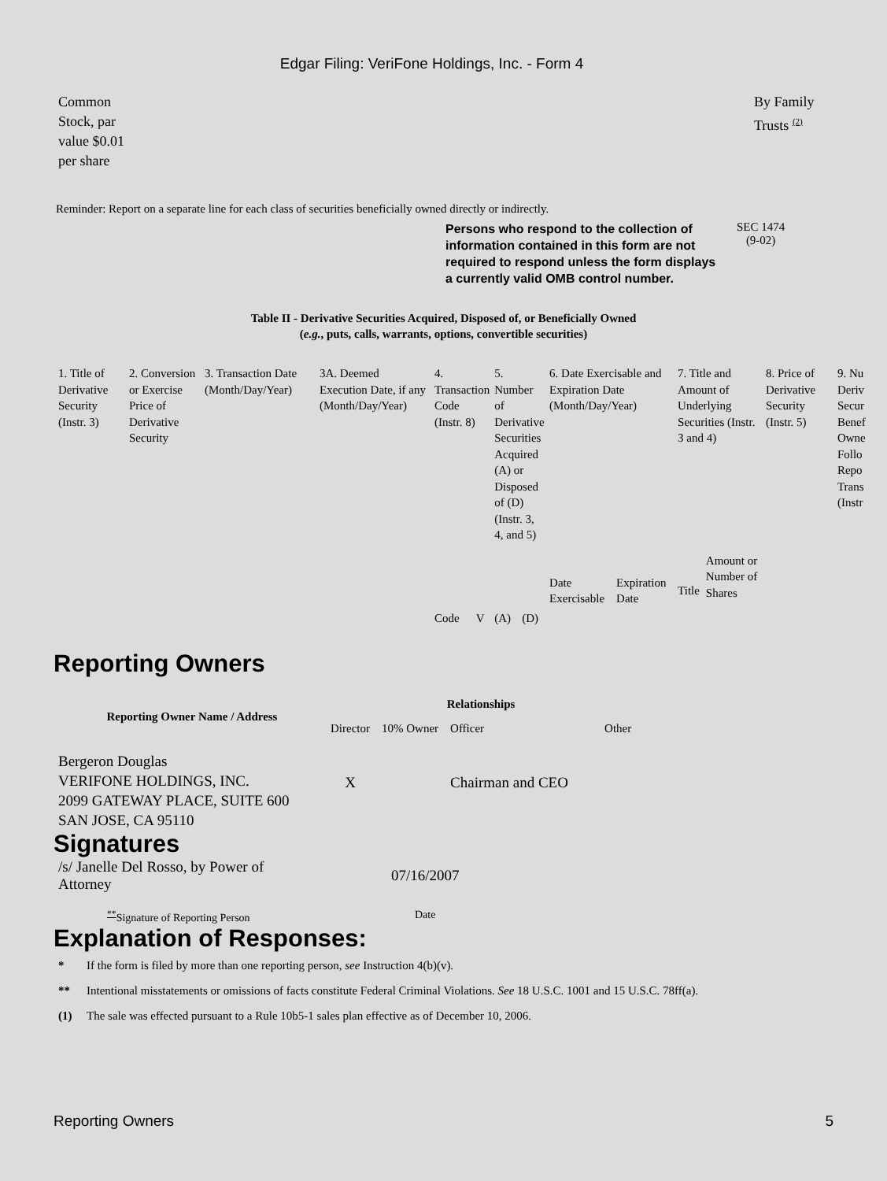Edgar Filing: VeriFone Holdings, Inc. - Form 4
| Common Stock, par value $0.01 per share | | By Family Trusts <sup>(2)</sup> |
Reminder: Report on a separate line for each class of securities beneficially owned directly or indirectly.
Persons who respond to the collection of information contained in this form are not required to respond unless the form displays a currently valid OMB control number.
SEC 1474
(9-02)
Table II - Derivative Securities Acquired, Disposed of, or Beneficially Owned
(e.g., puts, calls, warrants, options, convertible securities)
| 1. Title of Derivative Security (Instr. 3) | 2. Conversion or Exercise Price of Derivative Security | 3. Transaction Date (Month/Day/Year) | 3A. Deemed Execution Date, if any (Month/Day/Year) | 4. Transaction Code (Instr. 8) | | 5. Number of Derivative Securities Acquired (A) or Disposed of (D) (Instr. 3, 4, and 5) | | 6. Date Exercisable and Expiration Date (Month/Day/Year) | | 7. Title and Amount of Underlying Securities (Instr. 3 and 4) | | 8. Price of Derivative Security (Instr. 5) | 9. Nu Deriv Secur Benef Owne Follo Repo Trans (Instr |
| | | | | Code | V | (A) | (D) | Date Exercisable | Expiration Date | Title | Amount or Number of Shares | | |
Reporting Owners
| Reporting Owner Name / Address | Relationships | | | |
| --- | --- | --- | --- | --- |
| | Director | 10% Owner | Officer | Other |
| Bergeron Douglas VERIFONE HOLDINGS, INC. 2099 GATEWAY PLACE, SUITE 600 SAN JOSE, CA 95110 | X | | Chairman and CEO | |
Signatures
| /s/ Janelle Del Rosso, by Power of Attorney | 07/16/2007 |
| <sup>**</sup> Signature of Reporting Person | Date |
Explanation of Responses:
| * | If the form is filed by more than one reporting person, see Instruction 4(b)(v). |
| ** | Intentional misstatements or omissions of facts constitute Federal Criminal Violations. See 18 U.S.C. 1001 and 15 U.S.C. 78ff(a). |
| (1) | The sale was effected pursuant to a Rule 10b5-1 sales plan effective as of December 10, 2006. |
Reporting Owners 5